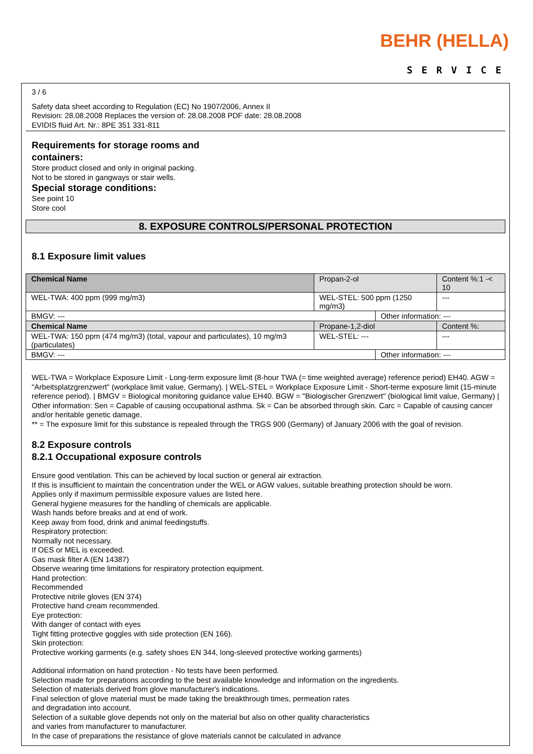BEHR (HELLA)
SERVICE
3 / 6
Safety data sheet according to Regulation (EC) No 1907/2006, Annex II
Revision: 28.08.2008 Replaces the version of: 28.08.2008 PDF date: 28.08.2008
EVIDIS fluid Art. Nr.: 8PE 351 331-811
Requirements for storage rooms and
containers:
Store product closed and only in original packing.
Not to be stored in gangways or stair wells.
Special storage conditions:
See point 10
Store cool
8. EXPOSURE CONTROLS/PERSONAL PROTECTION
8.1 Exposure limit values
| Chemical Name | Propan-2-ol | | | Content %:1 -< 10 |
| WEL-TWA: 400 ppm (999 mg/m3) | | WEL-STEL: 500 ppm (1250 mg/m3) | | --- |
| BMGV: --- | | | Other information: --- | |
| Chemical Name | Propane-1,2-diol | | | Content %: |
| WEL-TWA: 150 ppm (474 mg/m3) (total, vapour and particulates), 10 mg/m3 (particulates) | | WEL-STEL: --- | | --- |
| BMGV: --- | | | Other information: --- | |
WEL-TWA = Workplace Exposure Limit - Long-term exposure limit (8-hour TWA (= time weighted average) reference period) EH40. AGW = "Arbeitsplatzgrenzwert" (workplace limit value, Germany). | WEL-STEL = Workplace Exposure Limit - Short-terme exposure limit (15-minute reference period). | BMGV = Biological monitoring guidance value EH40. BGW = "Biologischer Grenzwert" (biological limit value, Germany) | Other information: Sen = Capable of causing occupational asthma. Sk = Can be absorbed through skin. Carc = Capable of causing cancer and/or heritable genetic damage.
** = The exposure limit for this substance is repealed through the TRGS 900 (Germany) of January 2006 with the goal of revision.
8.2 Exposure controls
8.2.1 Occupational exposure controls
Ensure good ventilation. This can be achieved by local suction or general air extraction.
If this is insufficient to maintain the concentration under the WEL or AGW values, suitable breathing protection should be worn.
Applies only if maximum permissible exposure values are listed here.
General hygiene measures for the handling of chemicals are applicable.
Wash hands before breaks and at end of work.
Keep away from food, drink and animal feedingstuffs.
Respiratory protection:
Normally not necessary.
If OES or MEL is exceeded.
Gas mask filter A (EN 14387)
Observe wearing time limitations for respiratory protection equipment.
Hand protection:
Recommended
Protective nitrile gloves (EN 374)
Protective hand cream recommended.
Eye protection:
With danger of contact with eyes
Tight fitting protective goggles with side protection (EN 166).
Skin protection:
Protective working garments (e.g. safety shoes EN 344, long-sleeved protective working garments)
Additional information on hand protection - No tests have been performed.
Selection made for preparations according to the best available knowledge and information on the ingredients.
Selection of materials derived from glove manufacturer's indications.
Final selection of glove material must be made taking the breakthrough times, permeation rates
and degradation into account.
Selection of a suitable glove depends not only on the material but also on other quality characteristics
and varies from manufacturer to manufacturer.
In the case of preparations the resistance of glove materials cannot be calculated in advance